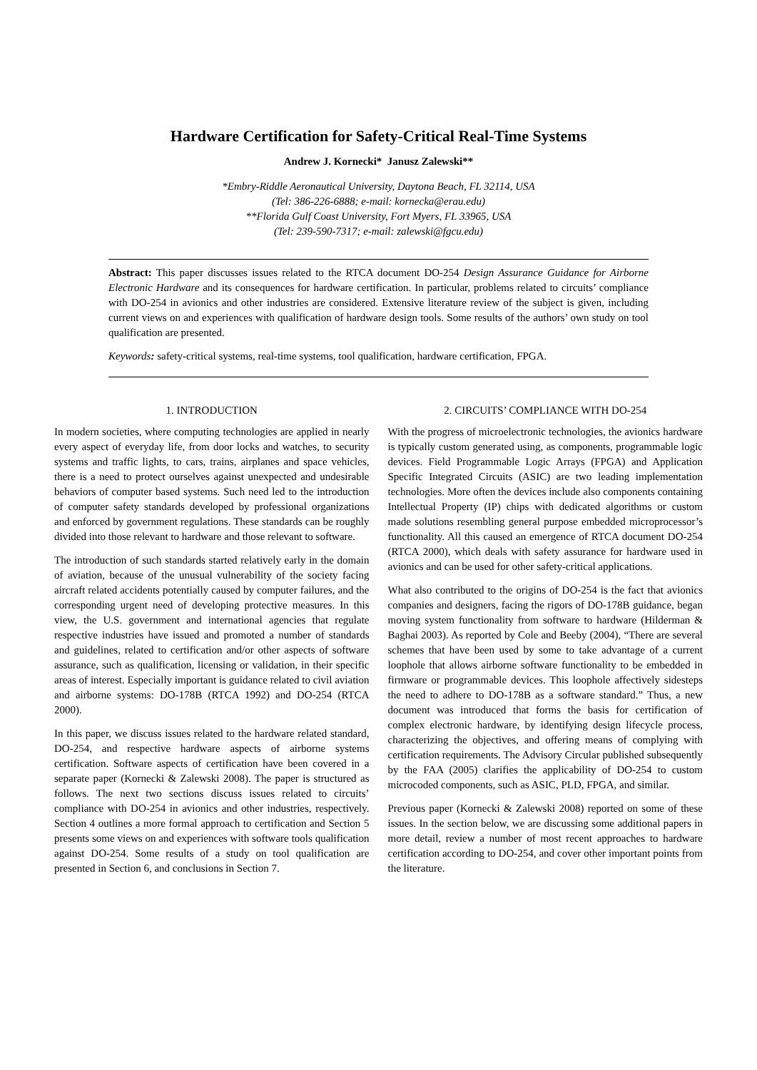Hardware Certification for Safety-Critical Real-Time Systems
Andrew J. Kornecki* Janusz Zalewski**
*Embry-Riddle Aeronautical University, Daytona Beach, FL 32114, USA
(Tel: 386-226-6888; e-mail: kornecka@erau.edu)
**Florida Gulf Coast University, Fort Myers, FL 33965, USA
(Tel: 239-590-7317; e-mail: zalewski@fgcu.edu)
Abstract: This paper discusses issues related to the RTCA document DO-254 Design Assurance Guidance for Airborne Electronic Hardware and its consequences for hardware certification. In particular, problems related to circuits’ compliance with DO-254 in avionics and other industries are considered. Extensive literature review of the subject is given, including current views on and experiences with qualification of hardware design tools. Some results of the authors’ own study on tool qualification are presented.
Keywords: safety-critical systems, real-time systems, tool qualification, hardware certification, FPGA.
1. INTRODUCTION
In modern societies, where computing technologies are applied in nearly every aspect of everyday life, from door locks and watches, to security systems and traffic lights, to cars, trains, airplanes and space vehicles, there is a need to protect ourselves against unexpected and undesirable behaviors of computer based systems. Such need led to the introduction of computer safety standards developed by professional organizations and enforced by government regulations. These standards can be roughly divided into those relevant to hardware and those relevant to software.
The introduction of such standards started relatively early in the domain of aviation, because of the unusual vulnerability of the society facing aircraft related accidents potentially caused by computer failures, and the corresponding urgent need of developing protective measures. In this view, the U.S. government and international agencies that regulate respective industries have issued and promoted a number of standards and guidelines, related to certification and/or other aspects of software assurance, such as qualification, licensing or validation, in their specific areas of interest. Especially important is guidance related to civil aviation and airborne systems: DO-178B (RTCA 1992) and DO-254 (RTCA 2000).
In this paper, we discuss issues related to the hardware related standard, DO-254, and respective hardware aspects of airborne systems certification. Software aspects of certification have been covered in a separate paper (Kornecki & Zalewski 2008). The paper is structured as follows. The next two sections discuss issues related to circuits’ compliance with DO-254 in avionics and other industries, respectively. Section 4 outlines a more formal approach to certification and Section 5 presents some views on and experiences with software tools qualification against DO-254. Some results of a study on tool qualification are presented in Section 6, and conclusions in Section 7.
2. CIRCUITS’ COMPLIANCE WITH DO-254
With the progress of microelectronic technologies, the avionics hardware is typically custom generated using, as components, programmable logic devices. Field Programmable Logic Arrays (FPGA) and Application Specific Integrated Circuits (ASIC) are two leading implementation technologies. More often the devices include also components containing Intellectual Property (IP) chips with dedicated algorithms or custom made solutions resembling general purpose embedded microprocessor’s functionality. All this caused an emergence of RTCA document DO-254 (RTCA 2000), which deals with safety assurance for hardware used in avionics and can be used for other safety-critical applications.
What also contributed to the origins of DO-254 is the fact that avionics companies and designers, facing the rigors of DO-178B guidance, began moving system functionality from software to hardware (Hilderman & Baghai 2003). As reported by Cole and Beeby (2004), “There are several schemes that have been used by some to take advantage of a current loophole that allows airborne software functionality to be embedded in firmware or programmable devices. This loophole affectively sidesteps the need to adhere to DO-178B as a software standard.” Thus, a new document was introduced that forms the basis for certification of complex electronic hardware, by identifying design lifecycle process, characterizing the objectives, and offering means of complying with certification requirements. The Advisory Circular published subsequently by the FAA (2005) clarifies the applicability of DO-254 to custom microcoded components, such as ASIC, PLD, FPGA, and similar.
Previous paper (Kornecki & Zalewski 2008) reported on some of these issues. In the section below, we are discussing some additional papers in more detail, review a number of most recent approaches to hardware certification according to DO-254, and cover other important points from the literature.